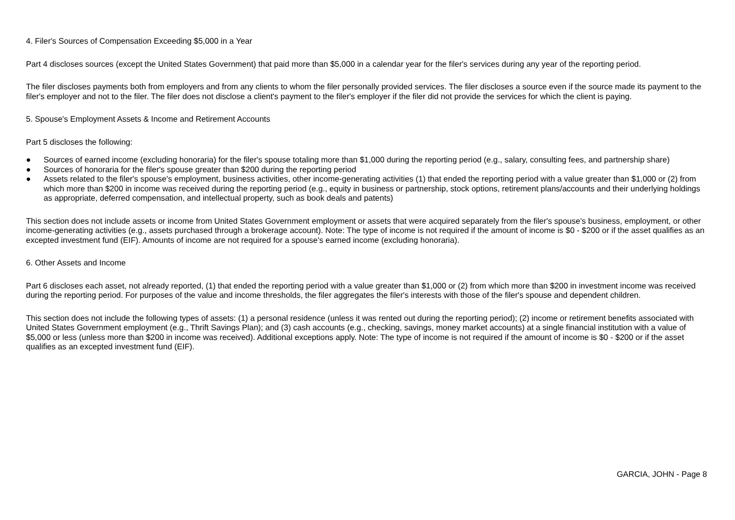4. Filer's Sources of Compensation Exceeding $5,000 in a Year
Part 4 discloses sources (except the United States Government) that paid more than $5,000 in a calendar year for the filer's services during any year of the reporting period.
The filer discloses payments both from employers and from any clients to whom the filer personally provided services. The filer discloses a source even if the source made its payment to the filer's employer and not to the filer. The filer does not disclose a client's payment to the filer's employer if the filer did not provide the services for which the client is paying.
5. Spouse's Employment Assets & Income and Retirement Accounts
Part 5 discloses the following:
● Sources of earned income (excluding honoraria) for the filer's spouse totaling more than $1,000 during the reporting period (e.g., salary, consulting fees, and partnership share)
● Sources of honoraria for the filer's spouse greater than $200 during the reporting period
● Assets related to the filer's spouse's employment, business activities, other income-generating activities (1) that ended the reporting period with a value greater than $1,000 or (2) from which more than $200 in income was received during the reporting period (e.g., equity in business or partnership, stock options, retirement plans/accounts and their underlying holdings as appropriate, deferred compensation, and intellectual property, such as book deals and patents)
This section does not include assets or income from United States Government employment or assets that were acquired separately from the filer's spouse's business, employment, or other income-generating activities (e.g., assets purchased through a brokerage account). Note: The type of income is not required if the amount of income is $0 - $200 or if the asset qualifies as an excepted investment fund (EIF). Amounts of income are not required for a spouse's earned income (excluding honoraria).
6. Other Assets and Income
Part 6 discloses each asset, not already reported, (1) that ended the reporting period with a value greater than $1,000 or (2) from which more than $200 in investment income was received during the reporting period. For purposes of the value and income thresholds, the filer aggregates the filer's interests with those of the filer's spouse and dependent children.
This section does not include the following types of assets: (1) a personal residence (unless it was rented out during the reporting period); (2) income or retirement benefits associated with United States Government employment (e.g., Thrift Savings Plan); and (3) cash accounts (e.g., checking, savings, money market accounts) at a single financial institution with a value of $5,000 or less (unless more than $200 in income was received). Additional exceptions apply. Note: The type of income is not required if the amount of income is $0 - $200 or if the asset qualifies as an excepted investment fund (EIF).
GARCIA, JOHN - Page 8